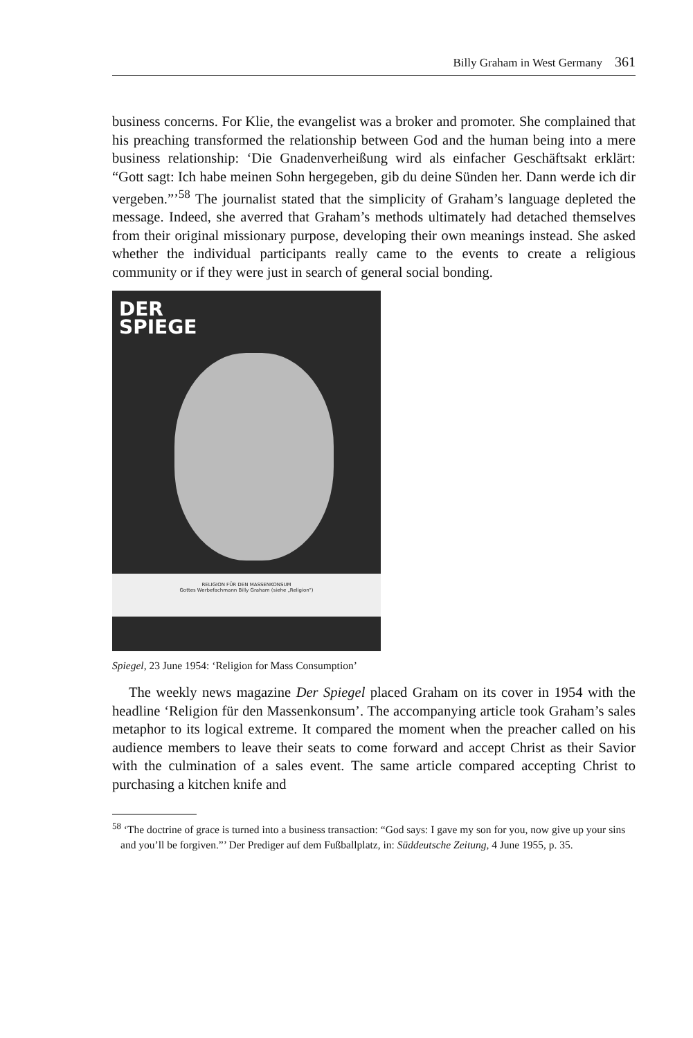Billy Graham in West Germany 361
business concerns. For Klie, the evangelist was a broker and promoter. She complained that his preaching transformed the relationship between God and the human being into a mere business relationship: ‘Die Gnadenverheißung wird als einfacher Geschäftsakt erklärt: “Gott sagt: Ich habe meinen Sohn hergegeben, gib du deine Sünden her. Dann werde ich dir vergeben.”’<sup>58</sup> The journalist stated that the simplicity of Graham’s language depleted the message. Indeed, she averred that Graham’s methods ultimately had detached themselves from their original missionary purpose, developing their own meanings instead. She asked whether the individual participants really came to the events to create a religious community or if they were just in search of general social bonding.
DER
SPIEGE
RELIGION FÜR DEN MASSENKONSUM
Gottes Werbefachmann Billy Graham (siehe „Religion“)
Spiegel, 23 June 1954: ‘Religion for Mass Consumption’
The weekly news magazine Der Spiegel placed Graham on its cover in 1954 with the headline ‘Religion für den Massenkonsum’. The accompanying article took Graham’s sales metaphor to its logical extreme. It compared the moment when the preacher called on his audience members to leave their seats to come forward and accept Christ as their Savior with the culmination of a sales event. The same article compared accepting Christ to purchasing a kitchen knife and
<sup>58</sup> ‘The doctrine of grace is turned into a business transaction: “God says: I gave my son for you, now give up your sins and you’ll be forgiven.”’ Der Prediger auf dem Fußballplatz, in: Süddeutsche Zeitung, 4 June 1955, p. 35.